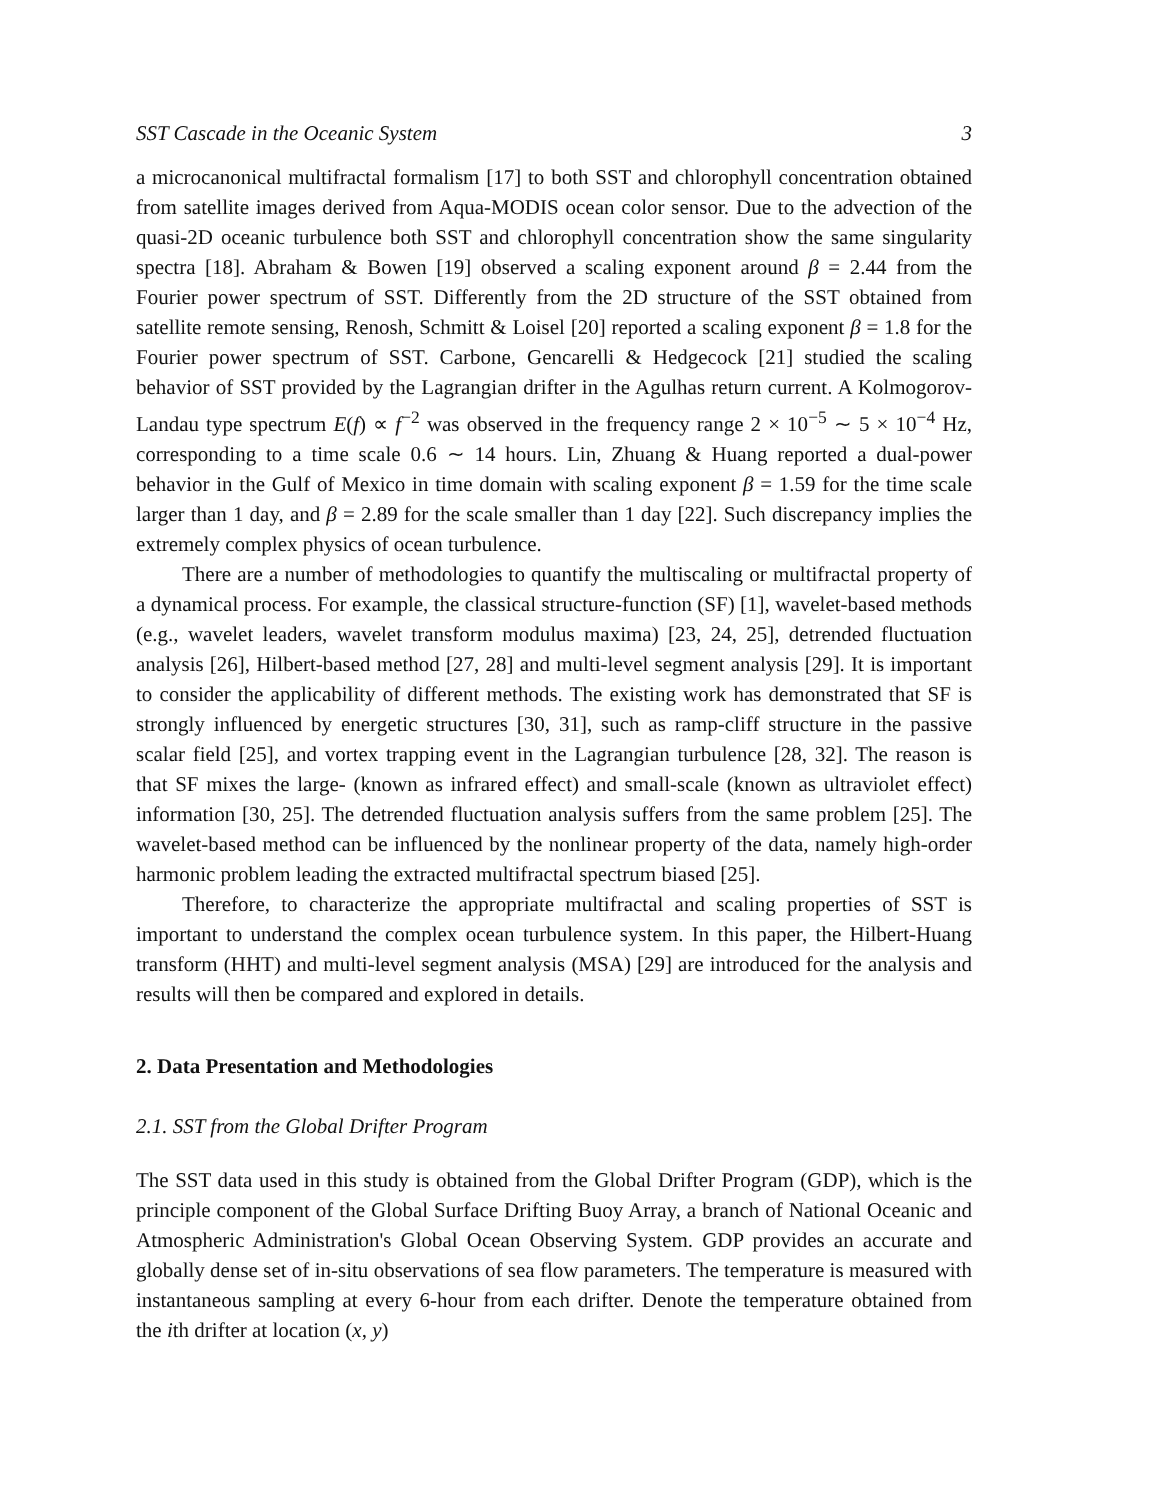SST Cascade in the Oceanic System 3
a microcanonical multifractal formalism [17] to both SST and chlorophyll concentration obtained from satellite images derived from Aqua-MODIS ocean color sensor. Due to the advection of the quasi-2D oceanic turbulence both SST and chlorophyll concentration show the same singularity spectra [18]. Abraham & Bowen [19] observed a scaling exponent around β = 2.44 from the Fourier power spectrum of SST. Differently from the 2D structure of the SST obtained from satellite remote sensing, Renosh, Schmitt & Loisel [20] reported a scaling exponent β = 1.8 for the Fourier power spectrum of SST. Carbone, Gencarelli & Hedgecock [21] studied the scaling behavior of SST provided by the Lagrangian drifter in the Agulhas return current. A Kolmogorov-Landau type spectrum E(f) ∝ f<sup>−2</sup> was observed in the frequency range 2 × 10<sup>−5</sup> ∼ 5 × 10<sup>−4</sup> Hz, corresponding to a time scale 0.6 ∼ 14 hours. Lin, Zhuang & Huang reported a dual-power behavior in the Gulf of Mexico in time domain with scaling exponent β = 1.59 for the time scale larger than 1 day, and β = 2.89 for the scale smaller than 1 day [22]. Such discrepancy implies the extremely complex physics of ocean turbulence.
There are a number of methodologies to quantify the multiscaling or multifractal property of a dynamical process. For example, the classical structure-function (SF) [1], wavelet-based methods (e.g., wavelet leaders, wavelet transform modulus maxima) [23, 24, 25], detrended fluctuation analysis [26], Hilbert-based method [27, 28] and multi-level segment analysis [29]. It is important to consider the applicability of different methods. The existing work has demonstrated that SF is strongly influenced by energetic structures [30, 31], such as ramp-cliff structure in the passive scalar field [25], and vortex trapping event in the Lagrangian turbulence [28, 32]. The reason is that SF mixes the large- (known as infrared effect) and small-scale (known as ultraviolet effect) information [30, 25]. The detrended fluctuation analysis suffers from the same problem [25]. The wavelet-based method can be influenced by the nonlinear property of the data, namely high-order harmonic problem leading the extracted multifractal spectrum biased [25].
Therefore, to characterize the appropriate multifractal and scaling properties of SST is important to understand the complex ocean turbulence system. In this paper, the Hilbert-Huang transform (HHT) and multi-level segment analysis (MSA) [29] are introduced for the analysis and results will then be compared and explored in details.
2. Data Presentation and Methodologies
2.1. SST from the Global Drifter Program
The SST data used in this study is obtained from the Global Drifter Program (GDP), which is the principle component of the Global Surface Drifting Buoy Array, a branch of National Oceanic and Atmospheric Administration's Global Ocean Observing System. GDP provides an accurate and globally dense set of in-situ observations of sea flow parameters. The temperature is measured with instantaneous sampling at every 6-hour from each drifter. Denote the temperature obtained from the ith drifter at location (x, y)